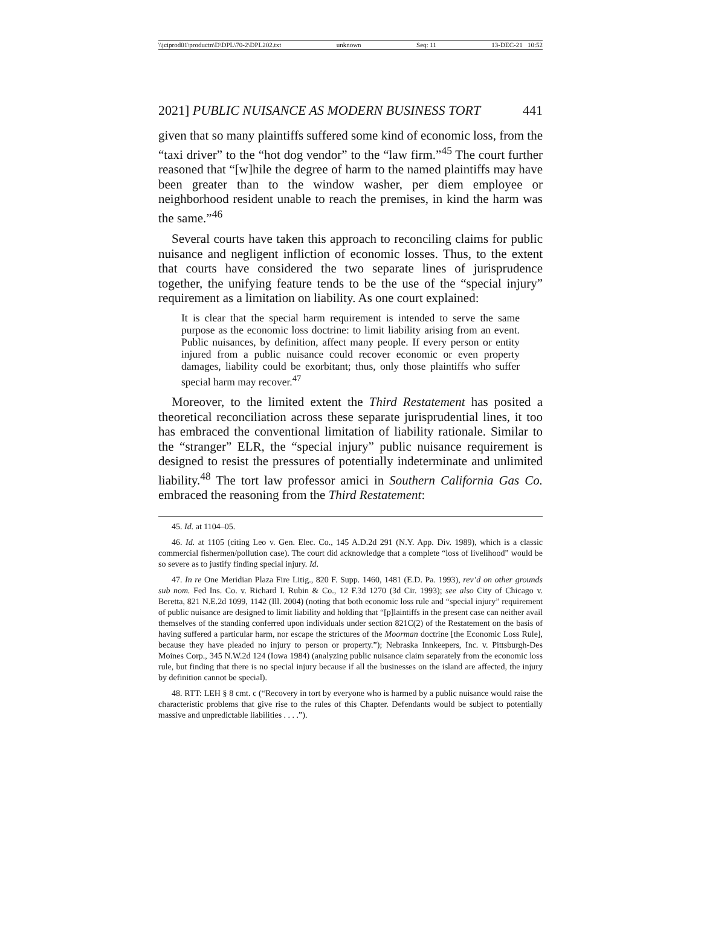\\jciprod01\productn\D\DPL\70-2\DPL202.txt unknown Seq: 11 13-DEC-21 10:52
2021] PUBLIC NUISANCE AS MODERN BUSINESS TORT 441
given that so many plaintiffs suffered some kind of economic loss, from the “taxi driver” to the “hot dog vendor” to the “law firm.”<sup>45</sup> The court further reasoned that “[w]hile the degree of harm to the named plaintiffs may have been greater than to the window washer, per diem employee or neighborhood resident unable to reach the premises, in kind the harm was the same.”<sup>46</sup>
Several courts have taken this approach to reconciling claims for public nuisance and negligent infliction of economic losses. Thus, to the extent that courts have considered the two separate lines of jurisprudence together, the unifying feature tends to be the use of the “special injury” requirement as a limitation on liability. As one court explained:
It is clear that the special harm requirement is intended to serve the same purpose as the economic loss doctrine: to limit liability arising from an event. Public nuisances, by definition, affect many people. If every person or entity injured from a public nuisance could recover economic or even property damages, liability could be exorbitant; thus, only those plaintiffs who suffer special harm may recover.<sup>47</sup>
Moreover, to the limited extent the Third Restatement has posited a theoretical reconciliation across these separate jurisprudential lines, it too has embraced the conventional limitation of liability rationale. Similar to the “stranger” ELR, the “special injury” public nuisance requirement is designed to resist the pressures of potentially indeterminate and unlimited liability.<sup>48</sup> The tort law professor amici in Southern California Gas Co. embraced the reasoning from the Third Restatement:
45. Id. at 1104–05.
46. Id. at 1105 (citing Leo v. Gen. Elec. Co., 145 A.D.2d 291 (N.Y. App. Div. 1989), which is a classic commercial fishermen/pollution case). The court did acknowledge that a complete “loss of livelihood” would be so severe as to justify finding special injury. Id.
47. In re One Meridian Plaza Fire Litig., 820 F. Supp. 1460, 1481 (E.D. Pa. 1993), rev’d on other grounds sub nom. Fed Ins. Co. v. Richard I. Rubin & Co., 12 F.3d 1270 (3d Cir. 1993); see also City of Chicago v. Beretta, 821 N.E.2d 1099, 1142 (Ill. 2004) (noting that both economic loss rule and “special injury” requirement of public nuisance are designed to limit liability and holding that “[p]laintiffs in the present case can neither avail themselves of the standing conferred upon individuals under section 821C(2) of the Restatement on the basis of having suffered a particular harm, nor escape the strictures of the Moorman doctrine [the Economic Loss Rule], because they have pleaded no injury to person or property.”); Nebraska Innkeepers, Inc. v. Pittsburgh-Des Moines Corp., 345 N.W.2d 124 (Iowa 1984) (analyzing public nuisance claim separately from the economic loss rule, but finding that there is no special injury because if all the businesses on the island are affected, the injury by definition cannot be special).
48. RTT: LEH § 8 cmt. c (“Recovery in tort by everyone who is harmed by a public nuisance would raise the characteristic problems that give rise to the rules of this Chapter. Defendants would be subject to potentially massive and unpredictable liabilities . . . .”).